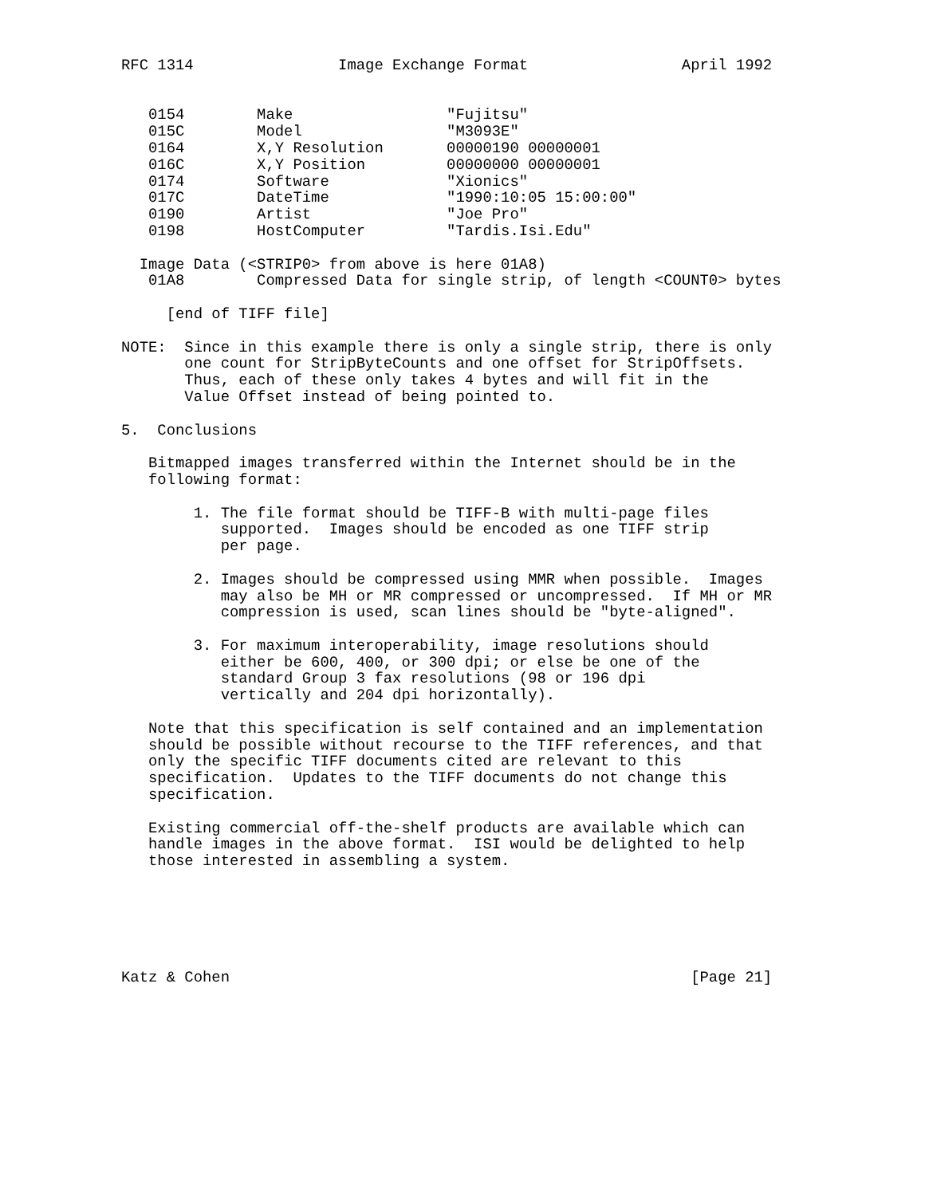RFC 1314                Image Exchange Format                 April 1992


   0154        Make                 "Fujitsu"
   015C        Model                "M3093E"
   0164        X,Y Resolution       00000190 00000001
   016C        X,Y Position         00000000 00000001
   0174        Software             "Xionics"
   017C        DateTime             "1990:10:05 15:00:00"
   0190        Artist               "Joe Pro"
   0198        HostComputer         "Tardis.Isi.Edu"

  Image Data (<STRIP0> from above is here 01A8)
   01A8        Compressed Data for single strip, of length <COUNT0> bytes

     [end of TIFF file]

NOTE:  Since in this example there is only a single strip, there is only
       one count for StripByteCounts and one offset for StripOffsets.
       Thus, each of these only takes 4 bytes and will fit in the
       Value Offset instead of being pointed to.

5.  Conclusions

   Bitmapped images transferred within the Internet should be in the
   following format:

        1. The file format should be TIFF-B with multi-page files
           supported.  Images should be encoded as one TIFF strip
           per page.

        2. Images should be compressed using MMR when possible.  Images
           may also be MH or MR compressed or uncompressed.  If MH or MR
           compression is used, scan lines should be "byte-aligned".

        3. For maximum interoperability, image resolutions should
           either be 600, 400, or 300 dpi; or else be one of the
           standard Group 3 fax resolutions (98 or 196 dpi
           vertically and 204 dpi horizontally).

   Note that this specification is self contained and an implementation
   should be possible without recourse to the TIFF references, and that
   only the specific TIFF documents cited are relevant to this
   specification.  Updates to the TIFF documents do not change this
   specification.

   Existing commercial off-the-shelf products are available which can
   handle images in the above format.  ISI would be delighted to help
   those interested in assembling a system.






Katz & Cohen                                                   [Page 21]